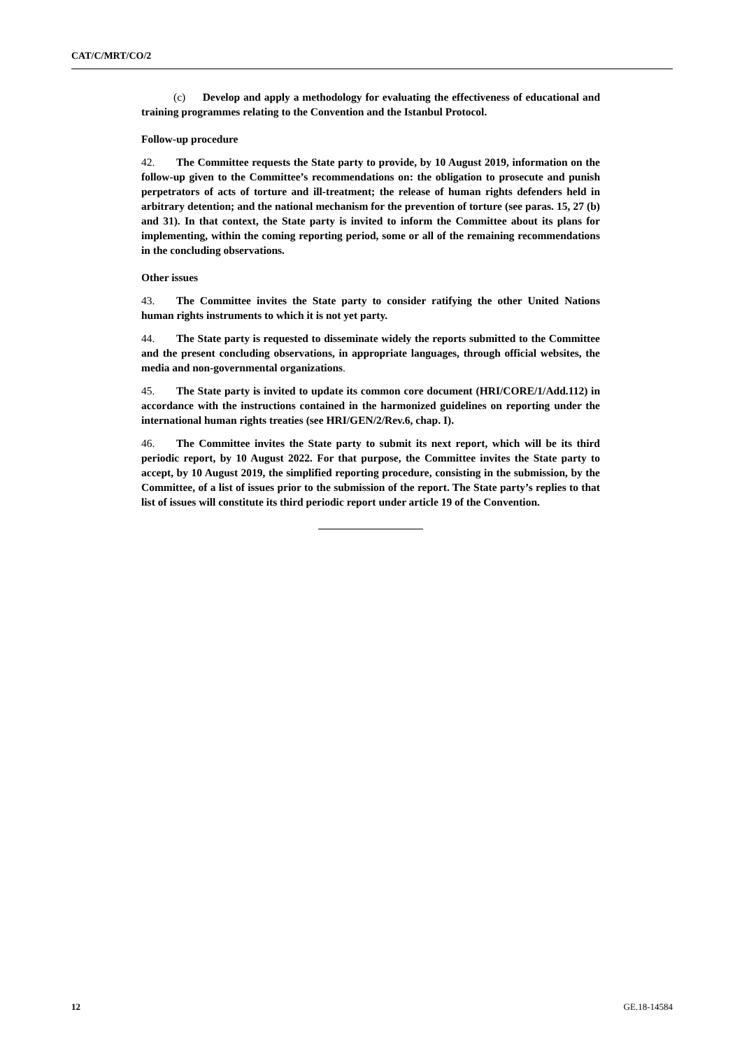CAT/C/MRT/CO/2
(c) Develop and apply a methodology for evaluating the effectiveness of educational and training programmes relating to the Convention and the Istanbul Protocol.
Follow-up procedure
42. The Committee requests the State party to provide, by 10 August 2019, information on the follow-up given to the Committee’s recommendations on: the obligation to prosecute and punish perpetrators of acts of torture and ill-treatment; the release of human rights defenders held in arbitrary detention; and the national mechanism for the prevention of torture (see paras. 15, 27 (b) and 31). In that context, the State party is invited to inform the Committee about its plans for implementing, within the coming reporting period, some or all of the remaining recommendations in the concluding observations.
Other issues
43. The Committee invites the State party to consider ratifying the other United Nations human rights instruments to which it is not yet party.
44. The State party is requested to disseminate widely the reports submitted to the Committee and the present concluding observations, in appropriate languages, through official websites, the media and non-governmental organizations.
45. The State party is invited to update its common core document (HRI/CORE/1/Add.112) in accordance with the instructions contained in the harmonized guidelines on reporting under the international human rights treaties (see HRI/GEN/2/Rev.6, chap. I).
46. The Committee invites the State party to submit its next report, which will be its third periodic report, by 10 August 2022. For that purpose, the Committee invites the State party to accept, by 10 August 2019, the simplified reporting procedure, consisting in the submission, by the Committee, of a list of issues prior to the submission of the report. The State party’s replies to that list of issues will constitute its third periodic report under article 19 of the Convention.
12 GE.18-14584